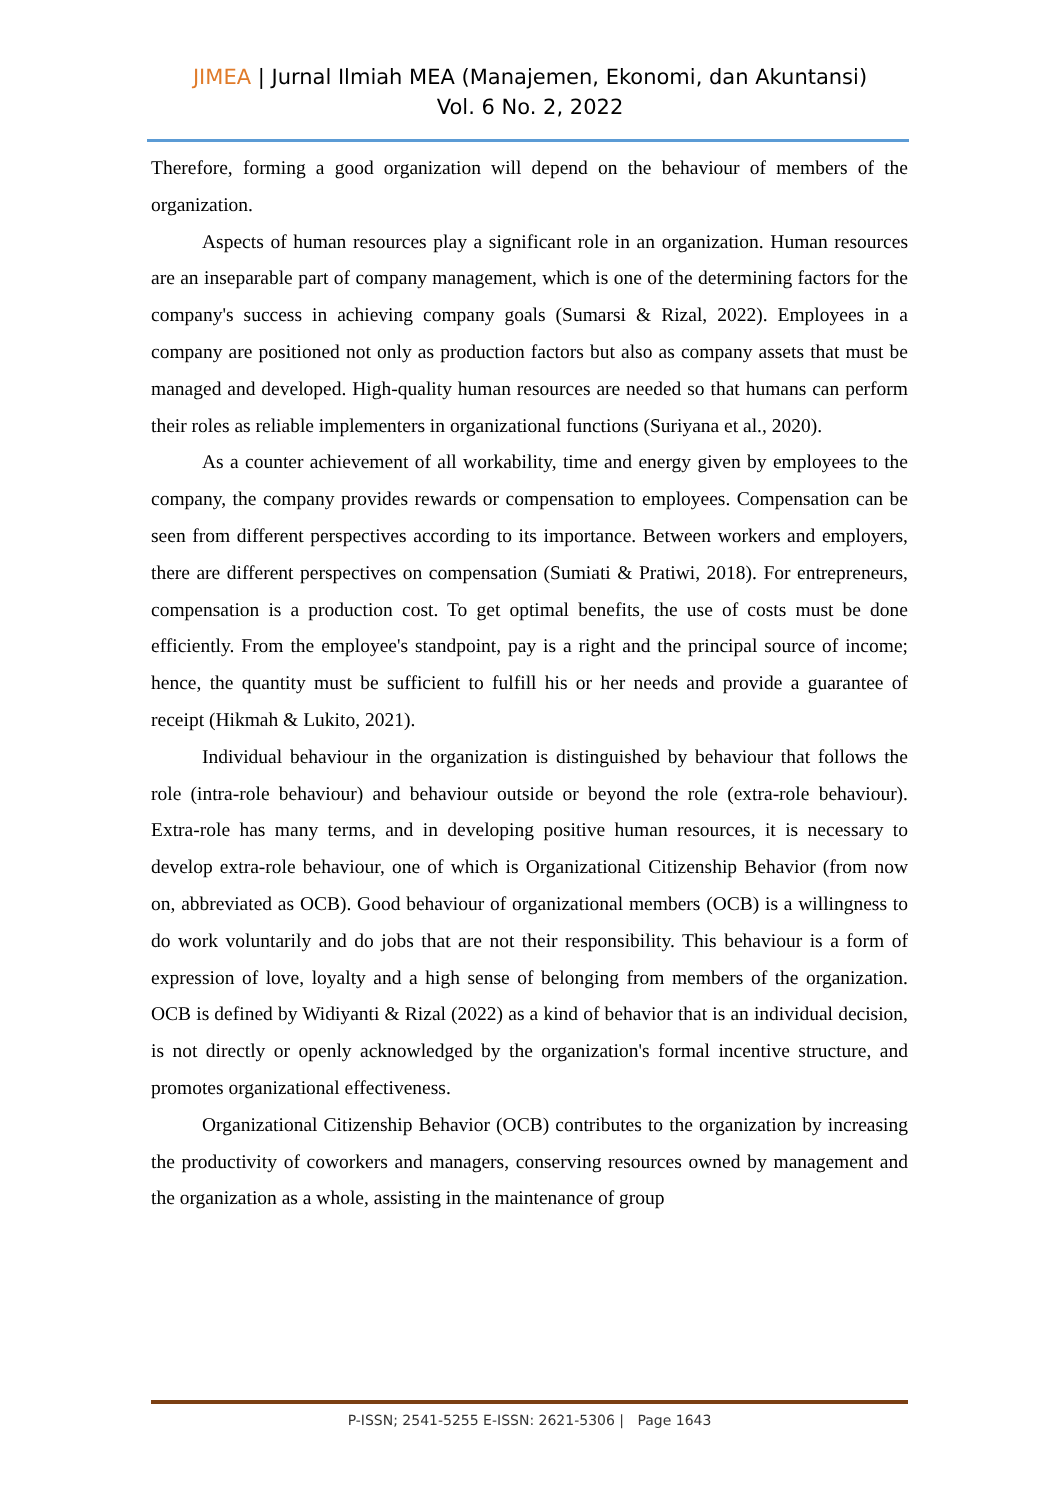JIMEA | Jurnal Ilmiah MEA (Manajemen, Ekonomi, dan Akuntansi)
Vol. 6 No. 2, 2022
Therefore, forming a good organization will depend on the behaviour of members of the organization.
Aspects of human resources play a significant role in an organization. Human resources are an inseparable part of company management, which is one of the determining factors for the company's success in achieving company goals (Sumarsi & Rizal, 2022). Employees in a company are positioned not only as production factors but also as company assets that must be managed and developed. High-quality human resources are needed so that humans can perform their roles as reliable implementers in organizational functions (Suriyana et al., 2020).
As a counter achievement of all workability, time and energy given by employees to the company, the company provides rewards or compensation to employees. Compensation can be seen from different perspectives according to its importance. Between workers and employers, there are different perspectives on compensation (Sumiati & Pratiwi, 2018). For entrepreneurs, compensation is a production cost. To get optimal benefits, the use of costs must be done efficiently. From the employee's standpoint, pay is a right and the principal source of income; hence, the quantity must be sufficient to fulfill his or her needs and provide a guarantee of receipt (Hikmah & Lukito, 2021).
Individual behaviour in the organization is distinguished by behaviour that follows the role (intra-role behaviour) and behaviour outside or beyond the role (extra-role behaviour). Extra-role has many terms, and in developing positive human resources, it is necessary to develop extra-role behaviour, one of which is Organizational Citizenship Behavior (from now on, abbreviated as OCB). Good behaviour of organizational members (OCB) is a willingness to do work voluntarily and do jobs that are not their responsibility. This behaviour is a form of expression of love, loyalty and a high sense of belonging from members of the organization. OCB is defined by Widiyanti & Rizal (2022) as a kind of behavior that is an individual decision, is not directly or openly acknowledged by the organization's formal incentive structure, and promotes organizational effectiveness.
Organizational Citizenship Behavior (OCB) contributes to the organization by increasing the productivity of coworkers and managers, conserving resources owned by management and the organization as a whole, assisting in the maintenance of group
P-ISSN; 2541-5255 E-ISSN: 2621-5306 | Page 1643